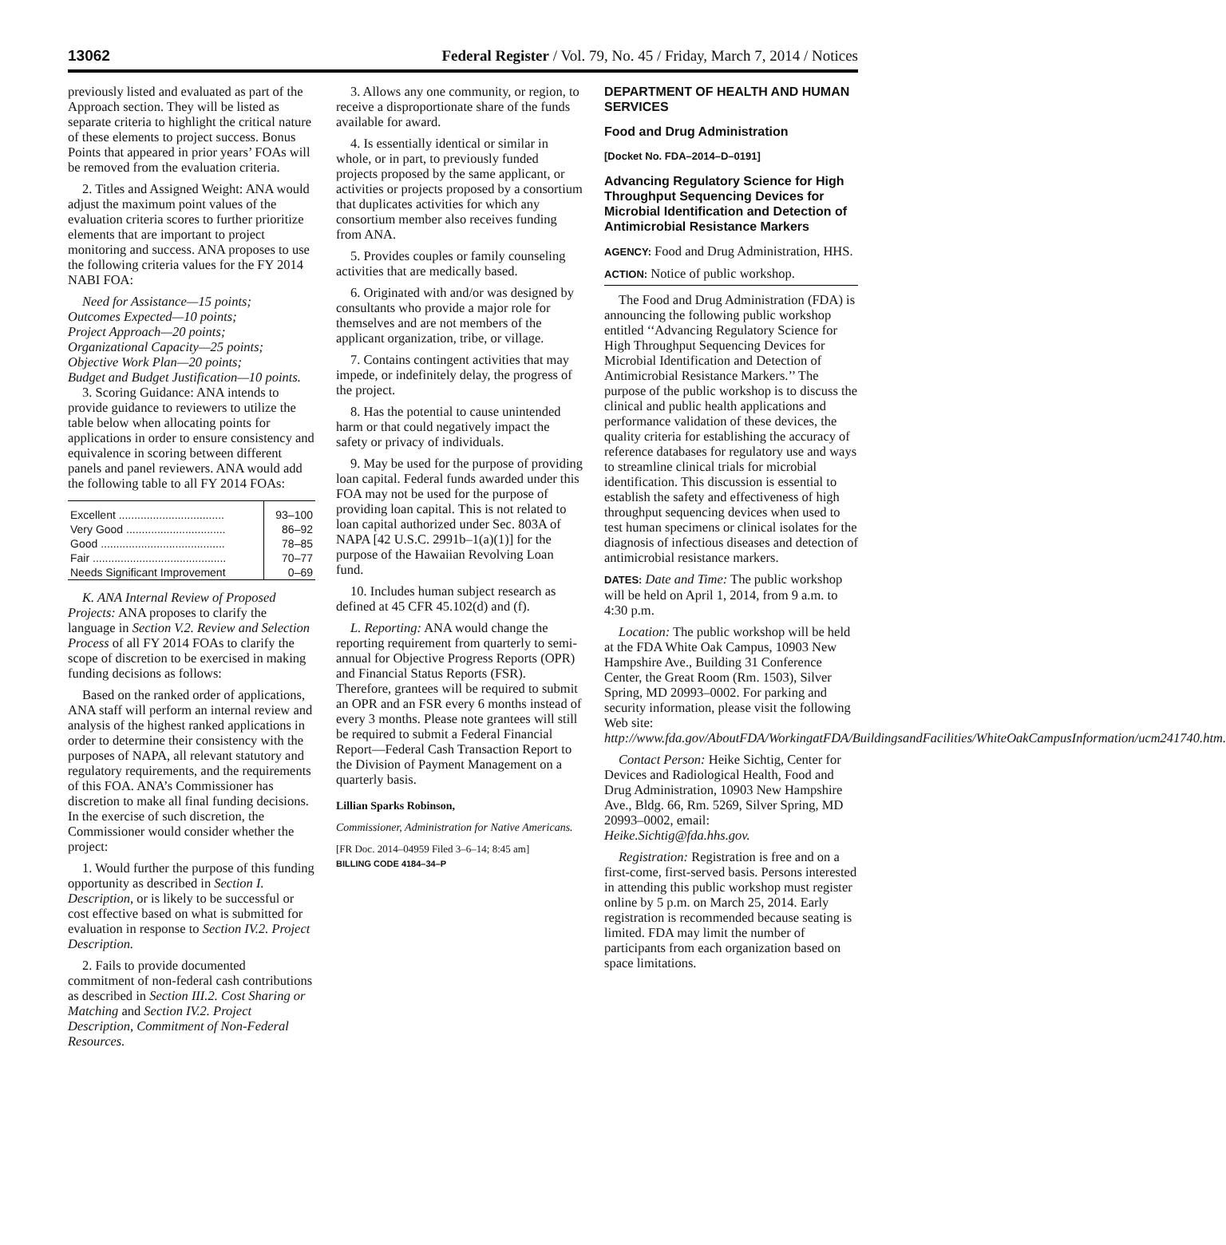13062 Federal Register / Vol. 79, No. 45 / Friday, March 7, 2014 / Notices
previously listed and evaluated as part of the Approach section. They will be listed as separate criteria to highlight the critical nature of these elements to project success. Bonus Points that appeared in prior years’ FOAs will be removed from the evaluation criteria.
2. Titles and Assigned Weight: ANA would adjust the maximum point values of the evaluation criteria scores to further prioritize elements that are important to project monitoring and success. ANA proposes to use the following criteria values for the FY 2014 NABI FOA:
Need for Assistance—15 points;
Outcomes Expected—10 points;
Project Approach—20 points;
Organizational Capacity—25 points;
Objective Work Plan—20 points;
Budget and Budget Justification—10 points.
3. Scoring Guidance: ANA intends to provide guidance to reviewers to utilize the table below when allocating points for applications in order to ensure consistency and equivalence in scoring between different panels and panel reviewers. ANA would add the following table to all FY 2014 FOAs:
| Excellent .................................. | 93–100 |
| Very Good ................................ | 86–92 |
| Good ........................................ | 78–85 |
| Fair ........................................... | 70–77 |
| Needs Significant Improvement | 0–69 |
K. ANA Internal Review of Proposed Projects: ANA proposes to clarify the language in Section V.2. Review and Selection Process of all FY 2014 FOAs to clarify the scope of discretion to be exercised in making funding decisions as follows:
Based on the ranked order of applications, ANA staff will perform an internal review and analysis of the highest ranked applications in order to determine their consistency with the purposes of NAPA, all relevant statutory and regulatory requirements, and the requirements of this FOA. ANA’s Commissioner has discretion to make all final funding decisions. In the exercise of such discretion, the Commissioner would consider whether the project:
1. Would further the purpose of this funding opportunity as described in Section I. Description, or is likely to be successful or cost effective based on what is submitted for evaluation in response to Section IV.2. Project Description.
2. Fails to provide documented commitment of non-federal cash contributions as described in Section III.2. Cost Sharing or Matching and Section IV.2. Project Description, Commitment of Non-Federal Resources.
3. Allows any one community, or region, to receive a disproportionate share of the funds available for award.
4. Is essentially identical or similar in whole, or in part, to previously funded projects proposed by the same applicant, or activities or projects proposed by a consortium that duplicates activities for which any consortium member also receives funding from ANA.
5. Provides couples or family counseling activities that are medically based.
6. Originated with and/or was designed by consultants who provide a major role for themselves and are not members of the applicant organization, tribe, or village.
7. Contains contingent activities that may impede, or indefinitely delay, the progress of the project.
8. Has the potential to cause unintended harm or that could negatively impact the safety or privacy of individuals.
9. May be used for the purpose of providing loan capital. Federal funds awarded under this FOA may not be used for the purpose of providing loan capital. This is not related to loan capital authorized under Sec. 803A of NAPA [42 U.S.C. 2991b–1(a)(1)] for the purpose of the Hawaiian Revolving Loan fund.
10. Includes human subject research as defined at 45 CFR 45.102(d) and (f).
L. Reporting: ANA would change the reporting requirement from quarterly to semi-annual for Objective Progress Reports (OPR) and Financial Status Reports (FSR). Therefore, grantees will be required to submit an OPR and an FSR every 6 months instead of every 3 months. Please note grantees will still be required to submit a Federal Financial Report—Federal Cash Transaction Report to the Division of Payment Management on a quarterly basis.
Lillian Sparks Robinson,
Commissioner, Administration for Native Americans.
[FR Doc. 2014–04959 Filed 3–6–14; 8:45 am]
BILLING CODE 4184–34–P
DEPARTMENT OF HEALTH AND HUMAN SERVICES
Food and Drug Administration
[Docket No. FDA–2014–D–0191]
Advancing Regulatory Science for High Throughput Sequencing Devices for Microbial Identification and Detection of Antimicrobial Resistance Markers
AGENCY: Food and Drug Administration, HHS.
ACTION: Notice of public workshop.
The Food and Drug Administration (FDA) is announcing the following public workshop entitled ‘‘Advancing Regulatory Science for High Throughput Sequencing Devices for Microbial Identification and Detection of Antimicrobial Resistance Markers.’’ The purpose of the public workshop is to discuss the clinical and public health applications and performance validation of these devices, the quality criteria for establishing the accuracy of reference databases for regulatory use and ways to streamline clinical trials for microbial identification. This discussion is essential to establish the safety and effectiveness of high throughput sequencing devices when used to test human specimens or clinical isolates for the diagnosis of infectious diseases and detection of antimicrobial resistance markers.
DATES: Date and Time: The public workshop will be held on April 1, 2014, from 9 a.m. to 4:30 p.m.
Location: The public workshop will be held at the FDA White Oak Campus, 10903 New Hampshire Ave., Building 31 Conference Center, the Great Room (Rm. 1503), Silver Spring, MD 20993–0002. For parking and security information, please visit the following Web site: http://www.fda.gov/AboutFDA/WorkingatFDA/BuildingsandFacilities/WhiteOakCampusInformation/ucm241740.htm.
Contact Person: Heike Sichtig, Center for Devices and Radiological Health, Food and Drug Administration, 10903 New Hampshire Ave., Bldg. 66, Rm. 5269, Silver Spring, MD 20993–0002, email: Heike.Sichtig@fda.hhs.gov.
Registration: Registration is free and on a first-come, first-served basis. Persons interested in attending this public workshop must register online by 5 p.m. on March 25, 2014. Early registration is recommended because seating is limited. FDA may limit the number of participants from each organization based on space limitations.